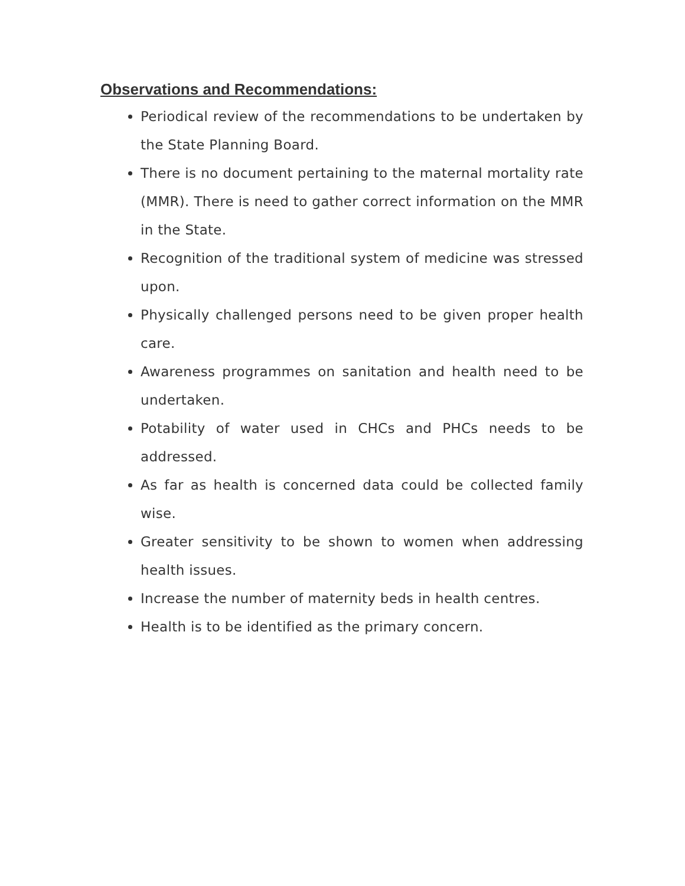Observations and Recommendations:
Periodical review of the recommendations to be undertaken by the State Planning Board.
There is no document pertaining to the maternal mortality rate (MMR). There is need to gather correct information on the MMR in the State.
Recognition of the traditional system of medicine was stressed upon.
Physically challenged persons need to be given proper health care.
Awareness programmes on sanitation and health need to be undertaken.
Potability of water used in CHCs and PHCs needs to be addressed.
As far as health is concerned data could be collected family wise.
Greater sensitivity to be shown to women when addressing health issues.
Increase the number of maternity beds in health centres.
Health is to be identified as the primary concern.